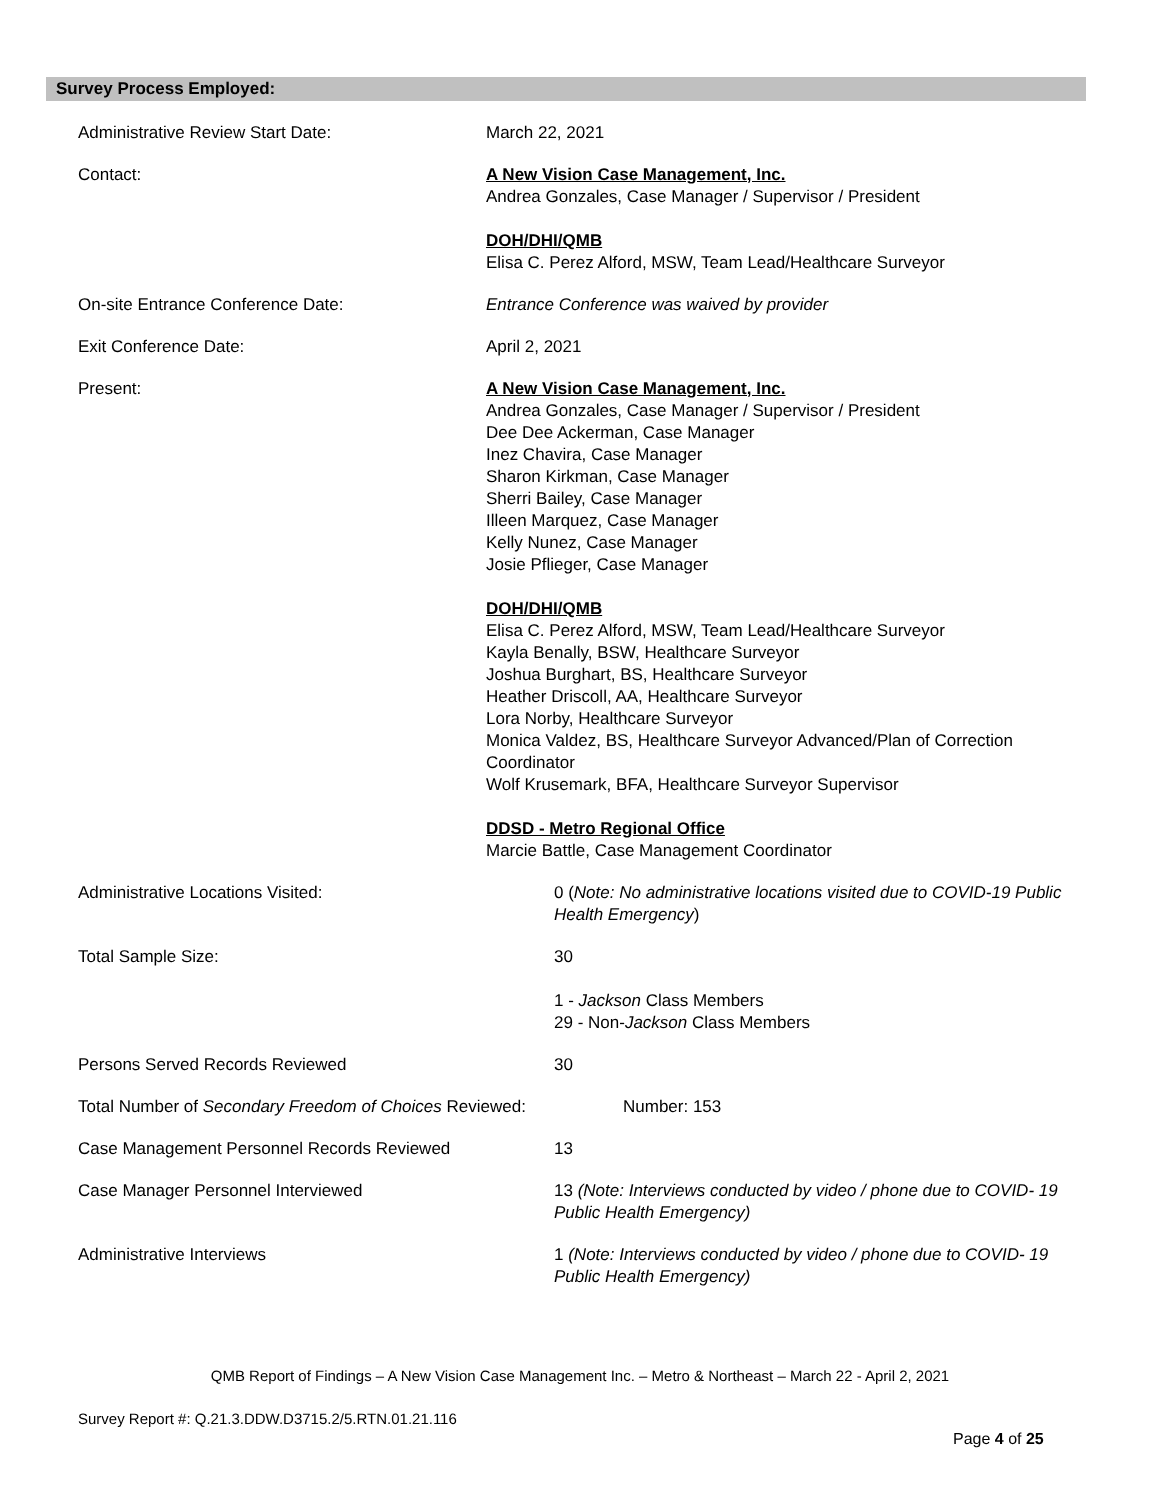Survey Process Employed:
Administrative Review Start Date: March 22, 2021
Contact: A New Vision Case Management, Inc.
Andrea Gonzales, Case Manager / Supervisor / President
DOH/DHI/QMB
Elisa C. Perez Alford, MSW, Team Lead/Healthcare Surveyor
On-site Entrance Conference Date: Entrance Conference was waived by provider
Exit Conference Date: April 2, 2021
Present: A New Vision Case Management, Inc.
Andrea Gonzales, Case Manager / Supervisor / President
Dee Dee Ackerman, Case Manager
Inez Chavira, Case Manager
Sharon Kirkman, Case Manager
Sherri Bailey, Case Manager
Illeen Marquez, Case Manager
Kelly Nunez, Case Manager
Josie Pflieger, Case Manager
DOH/DHI/QMB
Elisa C. Perez Alford, MSW, Team Lead/Healthcare Surveyor
Kayla Benally, BSW, Healthcare Surveyor
Joshua Burghart, BS, Healthcare Surveyor
Heather Driscoll, AA, Healthcare Surveyor
Lora Norby, Healthcare Surveyor
Monica Valdez, BS, Healthcare Surveyor Advanced/Plan of Correction Coordinator
Wolf Krusemark, BFA, Healthcare Surveyor Supervisor
DDSD - Metro Regional Office
Marcie Battle, Case Management Coordinator
Administrative Locations Visited: 0 (Note: No administrative locations visited due to COVID-19 Public Health Emergency)
Total Sample Size: 30
1 - Jackson Class Members
29 - Non-Jackson Class Members
Persons Served Records Reviewed 30
Total Number of Secondary Freedom of Choices Reviewed:
Number: 153
Case Management Personnel Records Reviewed 13
Case Manager Personnel Interviewed 13 (Note: Interviews conducted by video / phone due to COVID- 19 Public Health Emergency)
Administrative Interviews 1 (Note: Interviews conducted by video / phone due to COVID- 19 Public Health Emergency)
QMB Report of Findings – A New Vision Case Management Inc. – Metro & Northeast – March 22 - April 2, 2021
Survey Report #: Q.21.3.DDW.D3715.2/5.RTN.01.21.116
Page 4 of 25